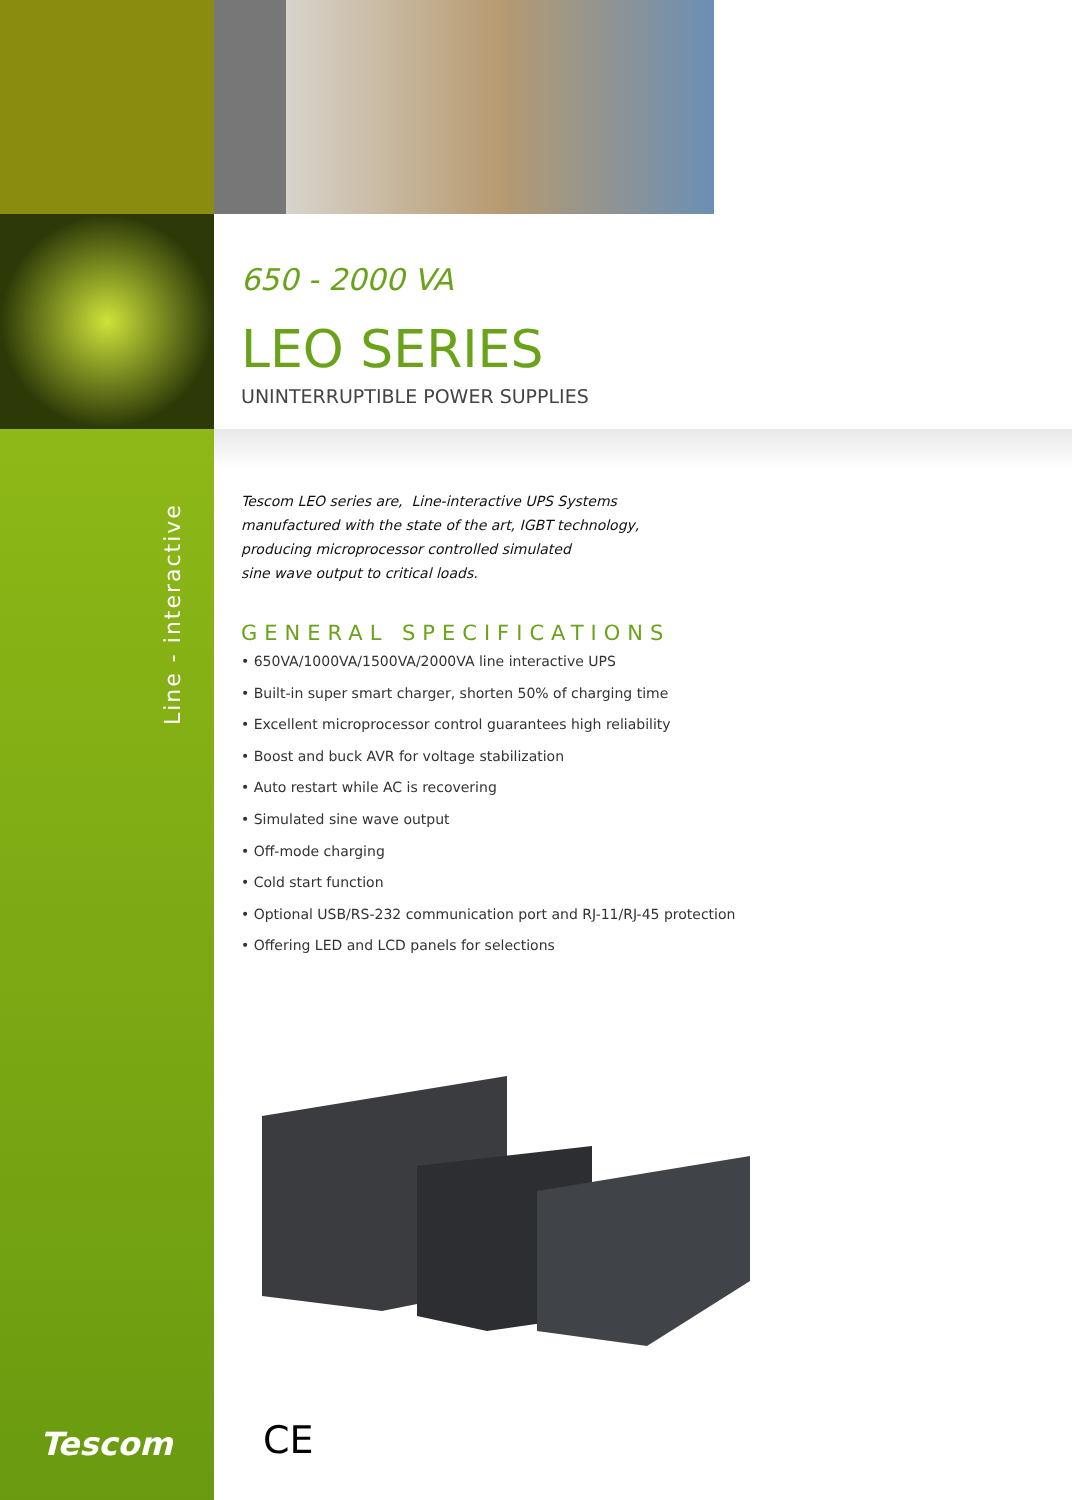Line - interactive
650 - 2000 VA
LEO SERIES
UNINTERRUPTIBLE POWER SUPPLIES
Tescom LEO series are, Line-interactive UPS Systems
manufactured with the state of the art, IGBT technology,
producing microprocessor controlled simulated
sine wave output to critical loads.
GENERAL SPECIFICATIONS
• 650VA/1000VA/1500VA/2000VA line interactive UPS
• Built-in super smart charger, shorten 50% of charging time
• Excellent microprocessor control guarantees high reliability
• Boost and buck AVR for voltage stabilization
• Auto restart while AC is recovering
• Simulated sine wave output
• Off-mode charging
• Cold start function
• Optional USB/RS-232 communication port and RJ-11/RJ-45 protection
• Offering LED and LCD panels for selections
Tescom CE